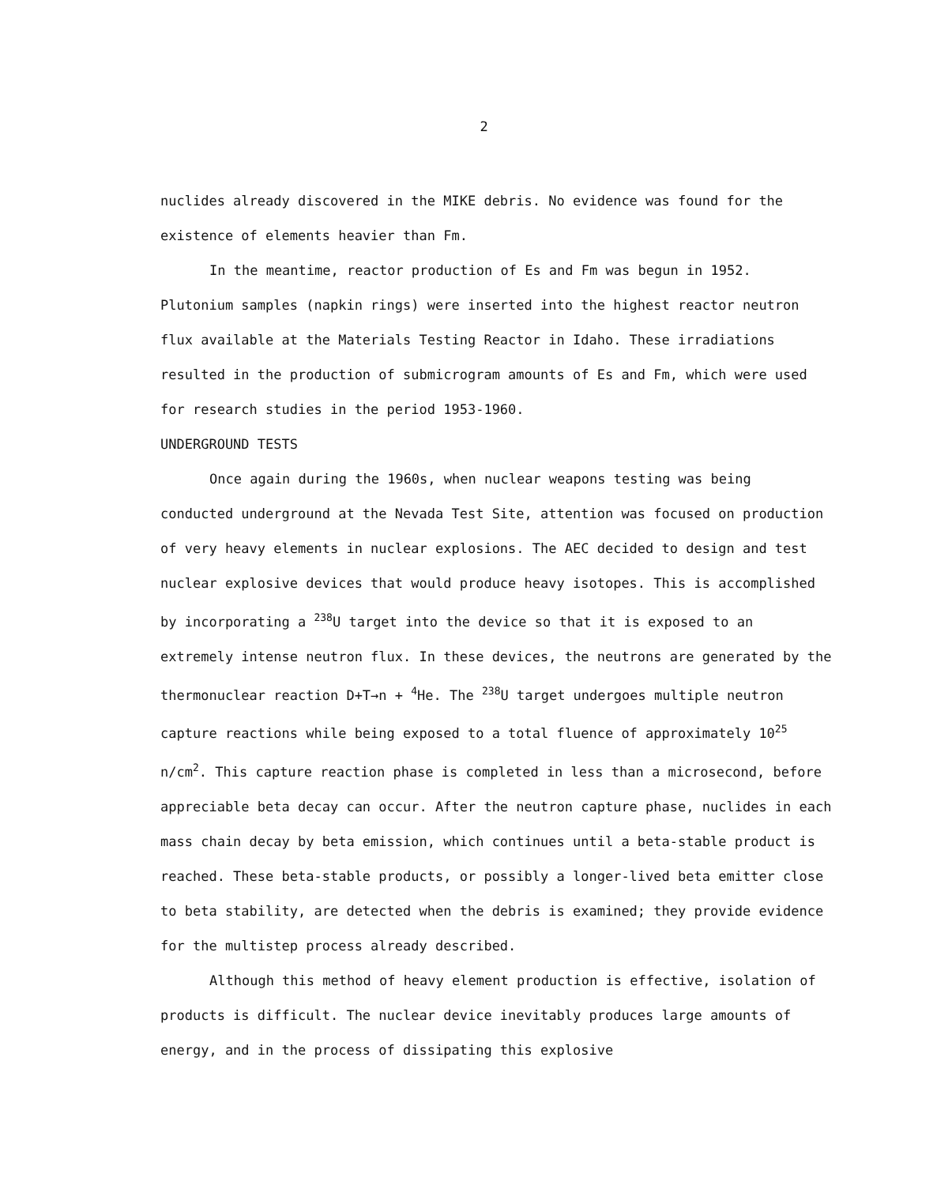2
nuclides already discovered in the MIKE debris. No evidence was found for the existence of elements heavier than Fm.
In the meantime, reactor production of Es and Fm was begun in 1952. Plutonium samples (napkin rings) were inserted into the highest reactor neutron flux available at the Materials Testing Reactor in Idaho. These irradiations resulted in the production of submicrogram amounts of Es and Fm, which were used for research studies in the period 1953-1960.
UNDERGROUND TESTS
Once again during the 1960s, when nuclear weapons testing was being conducted underground at the Nevada Test Site, attention was focused on production of very heavy elements in nuclear explosions. The AEC decided to design and test nuclear explosive devices that would produce heavy isotopes. This is accomplished by incorporating a <sup>238</sup>U target into the device so that it is exposed to an extremely intense neutron flux. In these devices, the neutrons are generated by the thermonuclear reaction D+T→n + <sup>4</sup>He. The <sup>238</sup>U target undergoes multiple neutron capture reactions while being exposed to a total fluence of approximately 10<sup>25</sup> n/cm<sup>2</sup>. This capture reaction phase is completed in less than a microsecond, before appreciable beta decay can occur. After the neutron capture phase, nuclides in each mass chain decay by beta emission, which continues until a beta-stable product is reached. These beta-stable products, or possibly a longer-lived beta emitter close to beta stability, are detected when the debris is examined; they provide evidence for the multistep process already described.
Although this method of heavy element production is effective, isolation of products is difficult. The nuclear device inevitably produces large amounts of energy, and in the process of dissipating this explosive